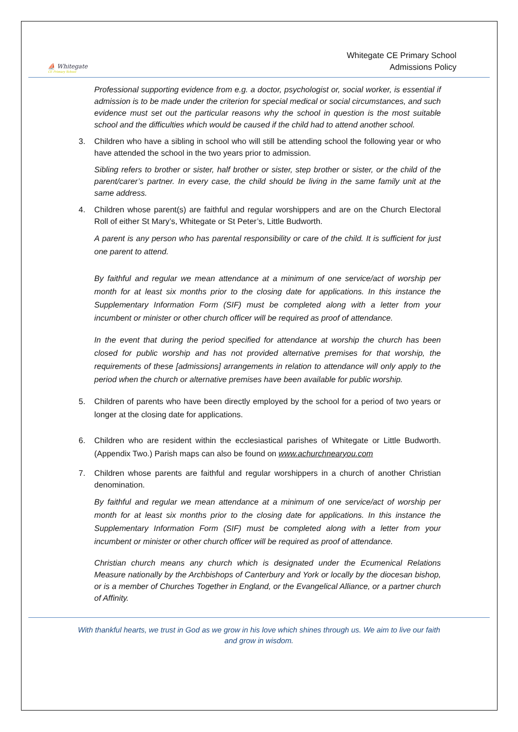⛵ Whitegate
CE Primary School
Whitegate CE Primary School
Admissions Policy
Professional supporting evidence from e.g. a doctor, psychologist or, social worker, is essential if admission is to be made under the criterion for special medical or social circumstances, and such evidence must set out the particular reasons why the school in question is the most suitable school and the difficulties which would be caused if the child had to attend another school.
3. Children who have a sibling in school who will still be attending school the following year or who have attended the school in the two years prior to admission.
Sibling refers to brother or sister, half brother or sister, step brother or sister, or the child of the parent/carer’s partner. In every case, the child should be living in the same family unit at the same address.
4. Children whose parent(s) are faithful and regular worshippers and are on the Church Electoral Roll of either St Mary’s, Whitegate or St Peter’s, Little Budworth.
A parent is any person who has parental responsibility or care of the child. It is sufficient for just one parent to attend.
By faithful and regular we mean attendance at a minimum of one service/act of worship per month for at least six months prior to the closing date for applications. In this instance the Supplementary Information Form (SIF) must be completed along with a letter from your incumbent or minister or other church officer will be required as proof of attendance.
In the event that during the period specified for attendance at worship the church has been closed for public worship and has not provided alternative premises for that worship, the requirements of these [admissions] arrangements in relation to attendance will only apply to the period when the church or alternative premises have been available for public worship.
5. Children of parents who have been directly employed by the school for a period of two years or longer at the closing date for applications.
6. Children who are resident within the ecclesiastical parishes of Whitegate or Little Budworth. (Appendix Two.) Parish maps can also be found on www.achurchnearyou.com
7. Children whose parents are faithful and regular worshippers in a church of another Christian denomination.
By faithful and regular we mean attendance at a minimum of one service/act of worship per month for at least six months prior to the closing date for applications. In this instance the Supplementary Information Form (SIF) must be completed along with a letter from your incumbent or minister or other church officer will be required as proof of attendance.
Christian church means any church which is designated under the Ecumenical Relations Measure nationally by the Archbishops of Canterbury and York or locally by the diocesan bishop, or is a member of Churches Together in England, or the Evangelical Alliance, or a partner church of Affinity.
With thankful hearts, we trust in God as we grow in his love which shines through us. We aim to live our faith
and grow in wisdom.